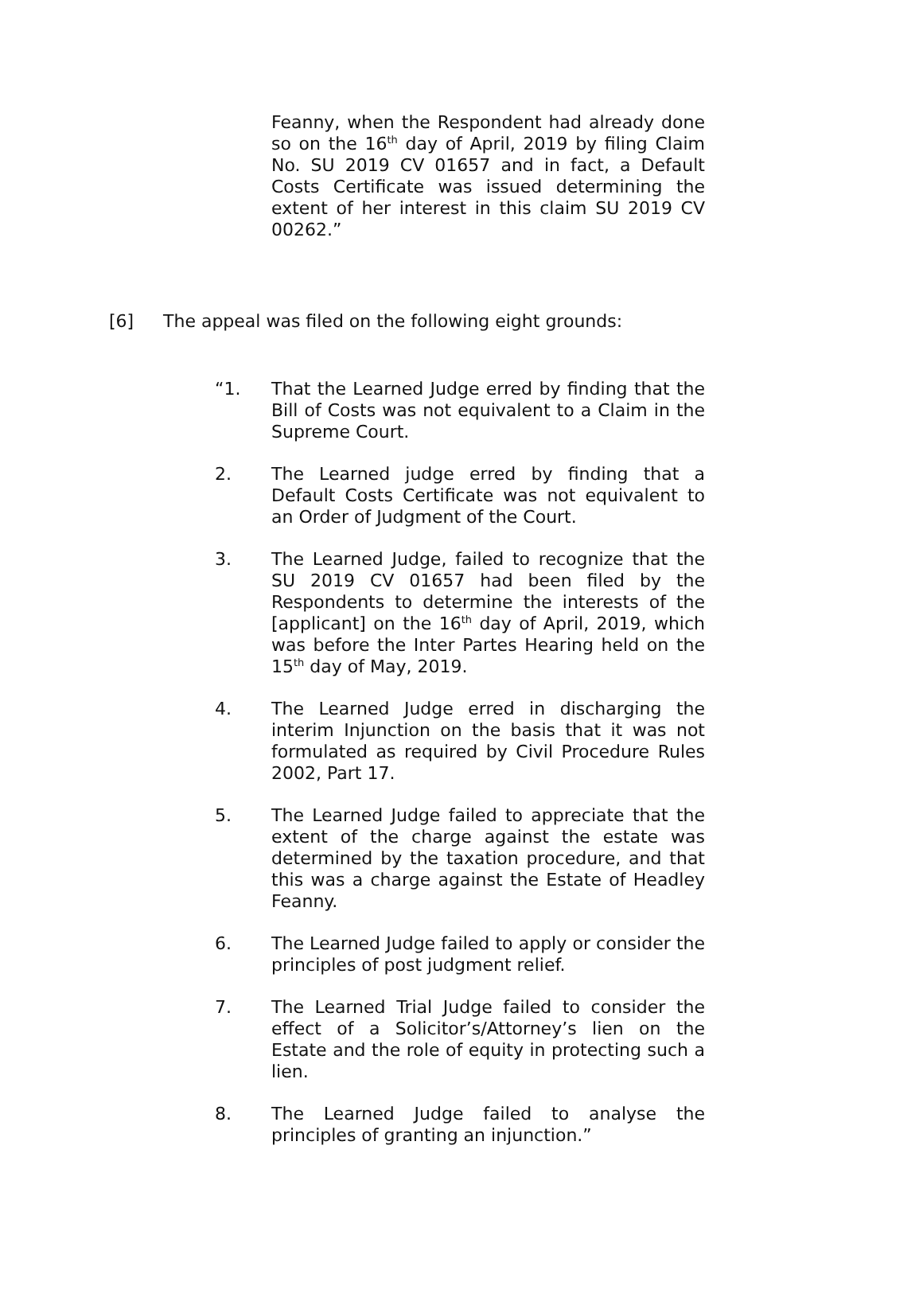Feanny, when the Respondent had already done so on the 16<sup>th</sup> day of April, 2019 by filing Claim No. SU 2019 CV 01657 and in fact, a Default Costs Certificate was issued determining the extent of her interest in this claim SU 2019 CV 00262.”
[6] The appeal was filed on the following eight grounds:
“1. That the Learned Judge erred by finding that the Bill of Costs was not equivalent to a Claim in the Supreme Court.
2. The Learned judge erred by finding that a Default Costs Certificate was not equivalent to an Order of Judgment of the Court.
3. The Learned Judge, failed to recognize that the SU 2019 CV 01657 had been filed by the Respondents to determine the interests of the [applicant] on the 16<sup>th</sup> day of April, 2019, which was before the Inter Partes Hearing held on the 15<sup>th</sup> day of May, 2019.
4. The Learned Judge erred in discharging the interim Injunction on the basis that it was not formulated as required by Civil Procedure Rules 2002, Part 17.
5. The Learned Judge failed to appreciate that the extent of the charge against the estate was determined by the taxation procedure, and that this was a charge against the Estate of Headley Feanny.
6. The Learned Judge failed to apply or consider the principles of post judgment relief.
7. The Learned Trial Judge failed to consider the effect of a Solicitor’s/Attorney’s lien on the Estate and the role of equity in protecting such a lien.
8. The Learned Judge failed to analyse the principles of granting an injunction.”